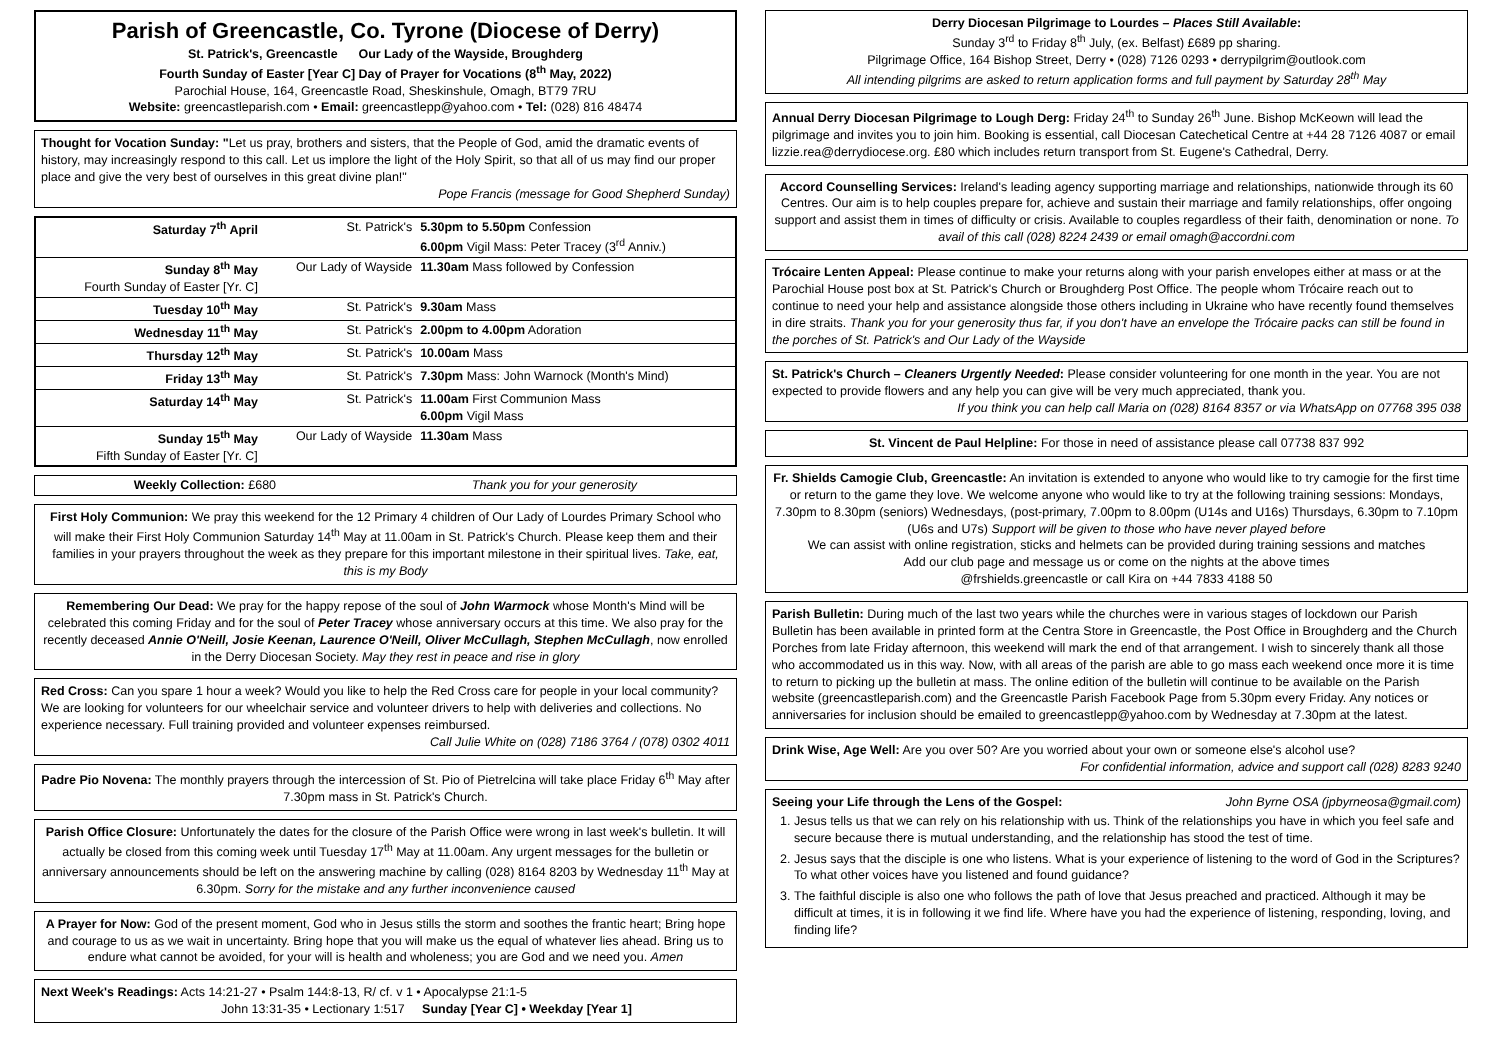Parish of Greencastle, Co. Tyrone (Diocese of Derry)
St. Patrick's, Greencastle Our Lady of the Wayside, Broughderg
Fourth Sunday of Easter [Year C] Day of Prayer for Vocations (8<sup>th</sup> May, 2022)
Parochial House, 164, Greencastle Road, Sheskinshule, Omagh, BT79 7RU
Website: greencastleparish.com • Email: greencastlepp@yahoo.com • Tel: (028) 816 48474
Thought for Vocation Sunday: "Let us pray, brothers and sisters, that the People of God, amid the dramatic events of history, may increasingly respond to this call. Let us implore the light of the Holy Spirit, so that all of us may find our proper place and give the very best of ourselves in this great divine plan!"
Pope Francis (message for Good Shepherd Sunday)
| Saturday 7<sup>th</sup> April | St. Patrick's | 5.30pm to 5.50pm Confession 6.00pm Vigil Mass: Peter Tracey (3<sup>rd</sup> Anniv.) |
| Sunday 8<sup>th</sup> May Fourth Sunday of Easter [Yr. C] | Our Lady of Wayside | 11.30am Mass followed by Confession |
| Tuesday 10<sup>th</sup> May | St. Patrick's | 9.30am Mass |
| Wednesday 11<sup>th</sup> May | St. Patrick's | 2.00pm to 4.00pm Adoration |
| Thursday 12<sup>th</sup> May | St. Patrick's | 10.00am Mass |
| Friday 13<sup>th</sup> May | St. Patrick's | 7.30pm Mass: John Warnock (Month's Mind) |
| Saturday 14<sup>th</sup> May | St. Patrick's | 11.00am First Communion Mass 6.00pm Vigil Mass |
| Sunday 15<sup>th</sup> May Fifth Sunday of Easter [Yr. C] | Our Lady of Wayside | 11.30am Mass |
Weekly Collection: £680 Thank you for your generosity
First Holy Communion: We pray this weekend for the 12 Primary 4 children of Our Lady of Lourdes Primary School who will make their First Holy Communion Saturday 14<sup>th</sup> May at 11.00am in St. Patrick's Church. Please keep them and their families in your prayers throughout the week as they prepare for this important milestone in their spiritual lives. Take, eat, this is my Body
Remembering Our Dead: We pray for the happy repose of the soul of John Warmock whose Month's Mind will be celebrated this coming Friday and for the soul of Peter Tracey whose anniversary occurs at this time. We also pray for the recently deceased Annie O'Neill, Josie Keenan, Laurence O'Neill, Oliver McCullagh, Stephen McCullagh, now enrolled in the Derry Diocesan Society. May they rest in peace and rise in glory
Red Cross: Can you spare 1 hour a week? Would you like to help the Red Cross care for people in your local community? We are looking for volunteers for our wheelchair service and volunteer drivers to help with deliveries and collections. No experience necessary. Full training provided and volunteer expenses reimbursed.
Call Julie White on (028) 7186 3764 / (078) 0302 4011
Padre Pio Novena: The monthly prayers through the intercession of St. Pio of Pietrelcina will take place Friday 6<sup>th</sup> May after 7.30pm mass in St. Patrick's Church.
Parish Office Closure: Unfortunately the dates for the closure of the Parish Office were wrong in last week's bulletin. It will actually be closed from this coming week until Tuesday 17<sup>th</sup> May at 11.00am. Any urgent messages for the bulletin or anniversary announcements should be left on the answering machine by calling (028) 8164 8203 by Wednesday 11<sup>th</sup> May at 6.30pm. Sorry for the mistake and any further inconvenience caused
A Prayer for Now: God of the present moment, God who in Jesus stills the storm and soothes the frantic heart; Bring hope and courage to us as we wait in uncertainty. Bring hope that you will make us the equal of whatever lies ahead. Bring us to endure what cannot be avoided, for your will is health and wholeness; you are God and we need you. Amen
Next Week's Readings: Acts 14:21-27 • Psalm 144:8-13, R/ cf. v 1 • Apocalypse 21:1-5
John 13:31-35 • Lectionary 1:517 Sunday [Year C] • Weekday [Year 1]
Derry Diocesan Pilgrimage to Lourdes – Places Still Available:
Sunday 3<sup>rd</sup> to Friday 8<sup>th</sup> July, (ex. Belfast) £689 pp sharing.
Pilgrimage Office, 164 Bishop Street, Derry • (028) 7126 0293 • derrypilgrim@outlook.com
All intending pilgrims are asked to return application forms and full payment by Saturday 28<sup>th</sup> May
Annual Derry Diocesan Pilgrimage to Lough Derg: Friday 24<sup>th</sup> to Sunday 26<sup>th</sup> June. Bishop McKeown will lead the pilgrimage and invites you to join him. Booking is essential, call Diocesan Catechetical Centre at +44 28 7126 4087 or email lizzie.rea@derrydiocese.org. £80 which includes return transport from St. Eugene's Cathedral, Derry.
Accord Counselling Services: Ireland's leading agency supporting marriage and relationships, nationwide through its 60 Centres. Our aim is to help couples prepare for, achieve and sustain their marriage and family relationships, offer ongoing support and assist them in times of difficulty or crisis. Available to couples regardless of their faith, denomination or none. To avail of this call (028) 8224 2439 or email omagh@accordni.com
Trócaire Lenten Appeal: Please continue to make your returns along with your parish envelopes either at mass or at the Parochial House post box at St. Patrick's Church or Broughderg Post Office. The people whom Trócaire reach out to continue to need your help and assistance alongside those others including in Ukraine who have recently found themselves in dire straits. Thank you for your generosity thus far, if you don't have an envelope the Trócaire packs can still be found in the porches of St. Patrick's and Our Lady of the Wayside
St. Patrick's Church – Cleaners Urgently Needed: Please consider volunteering for one month in the year. You are not expected to provide flowers and any help you can give will be very much appreciated, thank you.
If you think you can help call Maria on (028) 8164 8357 or via WhatsApp on 07768 395 038
St. Vincent de Paul Helpline: For those in need of assistance please call 07738 837 992
Fr. Shields Camogie Club, Greencastle: An invitation is extended to anyone who would like to try camogie for the first time or return to the game they love. We welcome anyone who would like to try at the following training sessions: Mondays, 7.30pm to 8.30pm (seniors) Wednesdays, (post-primary, 7.00pm to 8.00pm (U14s and U16s) Thursdays, 6.30pm to 7.10pm (U6s and U7s) Support will be given to those who have never played before
We can assist with online registration, sticks and helmets can be provided during training sessions and matches
Add our club page and message us or come on the nights at the above times
@frshields.greencastle or call Kira on +44 7833 4188 50
Parish Bulletin: During much of the last two years while the churches were in various stages of lockdown our Parish Bulletin has been available in printed form at the Centra Store in Greencastle, the Post Office in Broughderg and the Church Porches from late Friday afternoon, this weekend will mark the end of that arrangement. I wish to sincerely thank all those who accommodated us in this way. Now, with all areas of the parish are able to go mass each weekend once more it is time to return to picking up the bulletin at mass. The online edition of the bulletin will continue to be available on the Parish website (greencastleparish.com) and the Greencastle Parish Facebook Page from 5.30pm every Friday. Any notices or anniversaries for inclusion should be emailed to greencastlepp@yahoo.com by Wednesday at 7.30pm at the latest.
Drink Wise, Age Well: Are you over 50? Are you worried about your own or someone else's alcohol use?
For confidential information, advice and support call (028) 8283 9240
Seeing your Life through the Lens of the Gospel: John Byrne OSA (jpbyrneosa@gmail.com)
1. Jesus tells us that we can rely on his relationship with us. Think of the relationships you have in which you feel safe and secure because there is mutual understanding, and the relationship has stood the test of time.
2. Jesus says that the disciple is one who listens. What is your experience of listening to the word of God in the Scriptures? To what other voices have you listened and found guidance?
3. The faithful disciple is also one who follows the path of love that Jesus preached and practiced. Although it may be difficult at times, it is in following it we find life. Where have you had the experience of listening, responding, loving, and finding life?